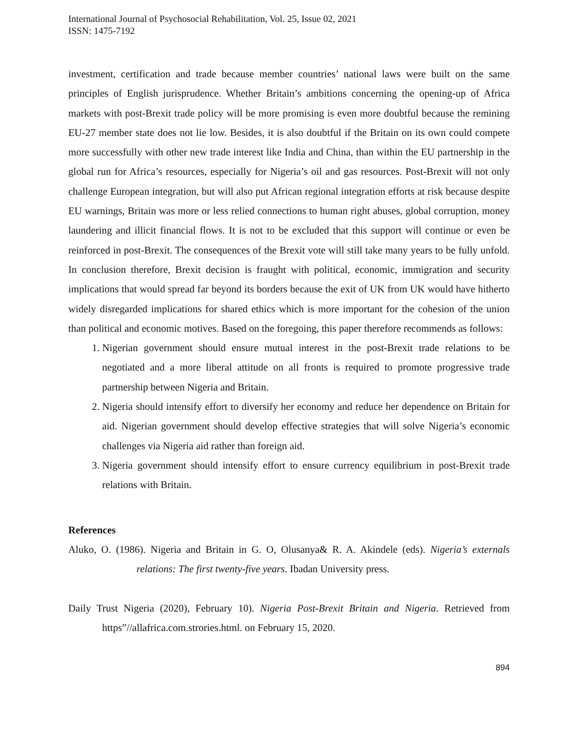International Journal of Psychosocial Rehabilitation, Vol. 25, Issue 02, 2021
ISSN: 1475-7192
investment, certification and trade because member countries’ national laws were built on the same principles of English jurisprudence. Whether Britain’s ambitions concerning the opening-up of Africa markets with post-Brexit trade policy will be more promising is even more doubtful because the remining EU-27 member state does not lie low. Besides, it is also doubtful if the Britain on its own could compete more successfully with other new trade interest like India and China, than within the EU partnership in the global run for Africa’s resources, especially for Nigeria’s oil and gas resources. Post-Brexit will not only challenge European integration, but will also put African regional integration efforts at risk because despite EU warnings, Britain was more or less relied connections to human right abuses, global corruption, money laundering and illicit financial flows. It is not to be excluded that this support will continue or even be reinforced in post-Brexit. The consequences of the Brexit vote will still take many years to be fully unfold. In conclusion therefore, Brexit decision is fraught with political, economic, immigration and security implications that would spread far beyond its borders because the exit of UK from UK would have hitherto widely disregarded implications for shared ethics which is more important for the cohesion of the union than political and economic motives. Based on the foregoing, this paper therefore recommends as follows:
1. Nigerian government should ensure mutual interest in the post-Brexit trade relations to be negotiated and a more liberal attitude on all fronts is required to promote progressive trade partnership between Nigeria and Britain.
2. Nigeria should intensify effort to diversify her economy and reduce her dependence on Britain for aid. Nigerian government should develop effective strategies that will solve Nigeria’s economic challenges via Nigeria aid rather than foreign aid.
3. Nigeria government should intensify effort to ensure currency equilibrium in post-Brexit trade relations with Britain.
References
Aluko, O. (1986). Nigeria and Britain in G. O, Olusanya& R. A. Akindele (eds). Nigeria’s externals relations: The first twenty-five years. Ibadan University press.
Daily Trust Nigeria (2020), February 10). Nigeria Post-Brexit Britain and Nigeria. Retrieved from https”//allafrica.com.strories.html. on February 15, 2020.
894